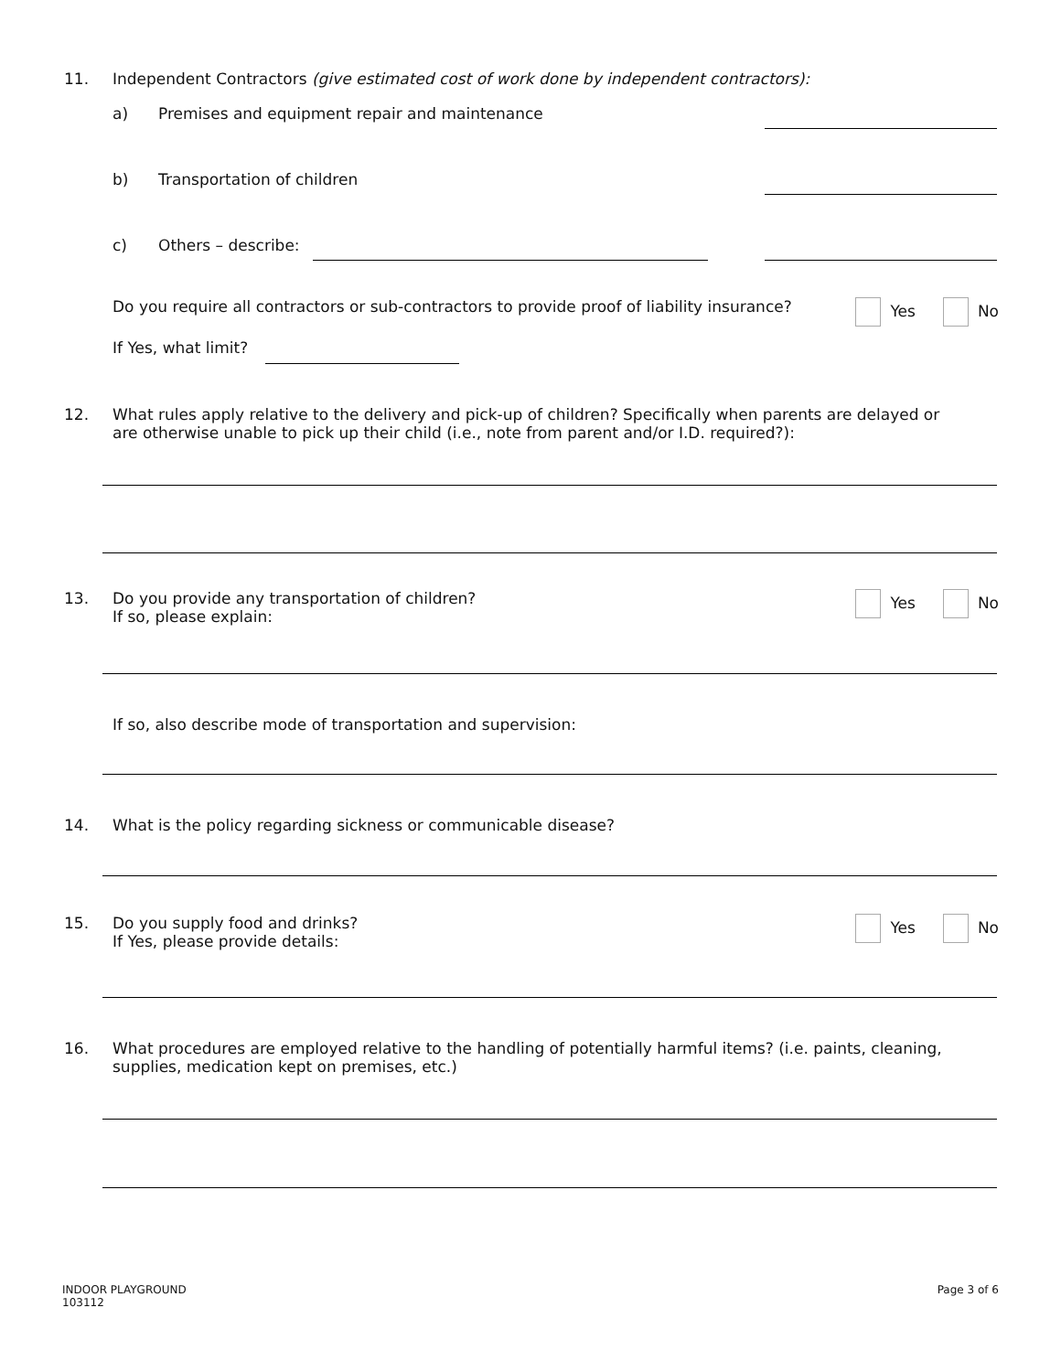11. Independent Contractors (give estimated cost of work done by independent contractors):
a) Premises and equipment repair and maintenance
b) Transportation of children
c) Others – describe:
Do you require all contractors or sub-contractors to provide proof of liability insurance? Yes No
If Yes, what limit?
12. What rules apply relative to the delivery and pick-up of children? Specifically when parents are delayed or are otherwise unable to pick up their child (i.e., note from parent and/or I.D. required?):
13. Do you provide any transportation of children?
If so, please explain: Yes No
If so, also describe mode of transportation and supervision:
14. What is the policy regarding sickness or communicable disease?
15. Do you supply food and drinks?
If Yes, please provide details: Yes No
16. What procedures are employed relative to the handling of potentially harmful items? (i.e. paints, cleaning, supplies, medication kept on premises, etc.)
INDOOR PLAYGROUND
103112
Page 3 of 6